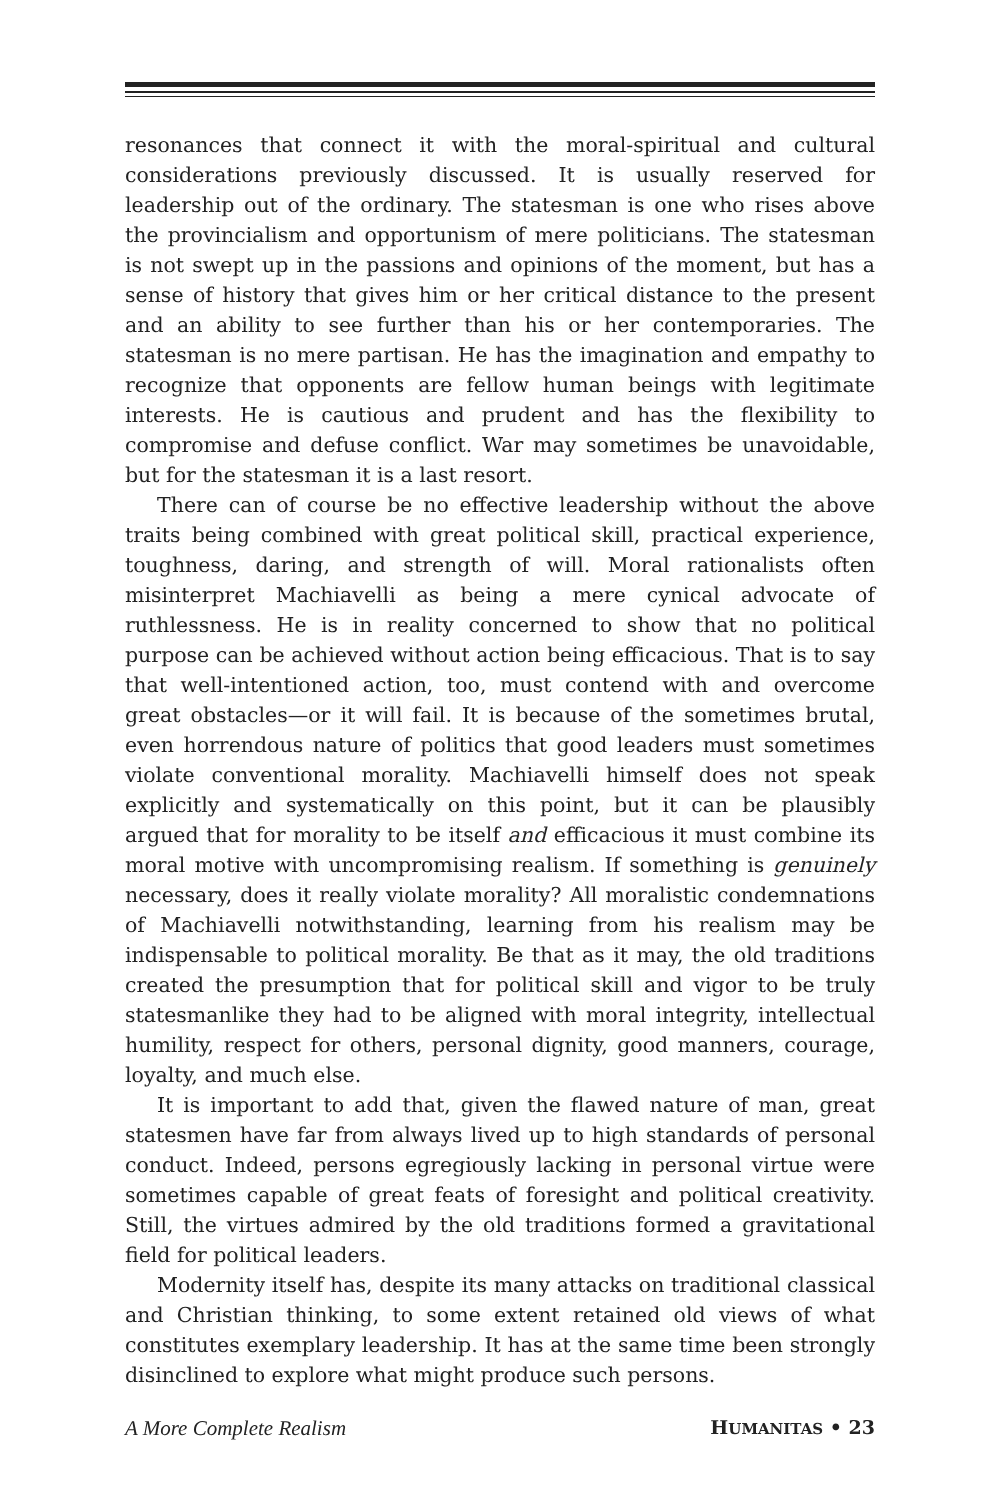resonances that connect it with the moral-spiritual and cultural considerations previously discussed. It is usually reserved for leadership out of the ordinary. The statesman is one who rises above the provincialism and opportunism of mere politicians. The statesman is not swept up in the passions and opinions of the moment, but has a sense of history that gives him or her critical distance to the present and an ability to see further than his or her contemporaries. The statesman is no mere partisan. He has the imagination and empathy to recognize that opponents are fellow human beings with legitimate interests. He is cautious and prudent and has the flexibility to compromise and defuse conflict. War may sometimes be unavoidable, but for the statesman it is a last resort.
There can of course be no effective leadership without the above traits being combined with great political skill, practical experience, toughness, daring, and strength of will. Moral rationalists often misinterpret Machiavelli as being a mere cynical advocate of ruthlessness. He is in reality concerned to show that no political purpose can be achieved without action being efficacious. That is to say that well-intentioned action, too, must contend with and overcome great obstacles—or it will fail. It is because of the sometimes brutal, even horrendous nature of politics that good leaders must sometimes violate conventional morality. Machiavelli himself does not speak explicitly and systematically on this point, but it can be plausibly argued that for morality to be itself and efficacious it must combine its moral motive with uncompromising realism. If something is genuinely necessary, does it really violate morality? All moralistic condemnations of Machiavelli notwithstanding, learning from his realism may be indispensable to political morality. Be that as it may, the old traditions created the presumption that for political skill and vigor to be truly statesmanlike they had to be aligned with moral integrity, intellectual humility, respect for others, personal dignity, good manners, courage, loyalty, and much else.
It is important to add that, given the flawed nature of man, great statesmen have far from always lived up to high standards of personal conduct. Indeed, persons egregiously lacking in personal virtue were sometimes capable of great feats of foresight and political creativity. Still, the virtues admired by the old traditions formed a gravitational field for political leaders.
Modernity itself has, despite its many attacks on traditional classical and Christian thinking, to some extent retained old views of what constitutes exemplary leadership. It has at the same time been strongly disinclined to explore what might produce such persons.
A More Complete Realism HUMANITAS • 23